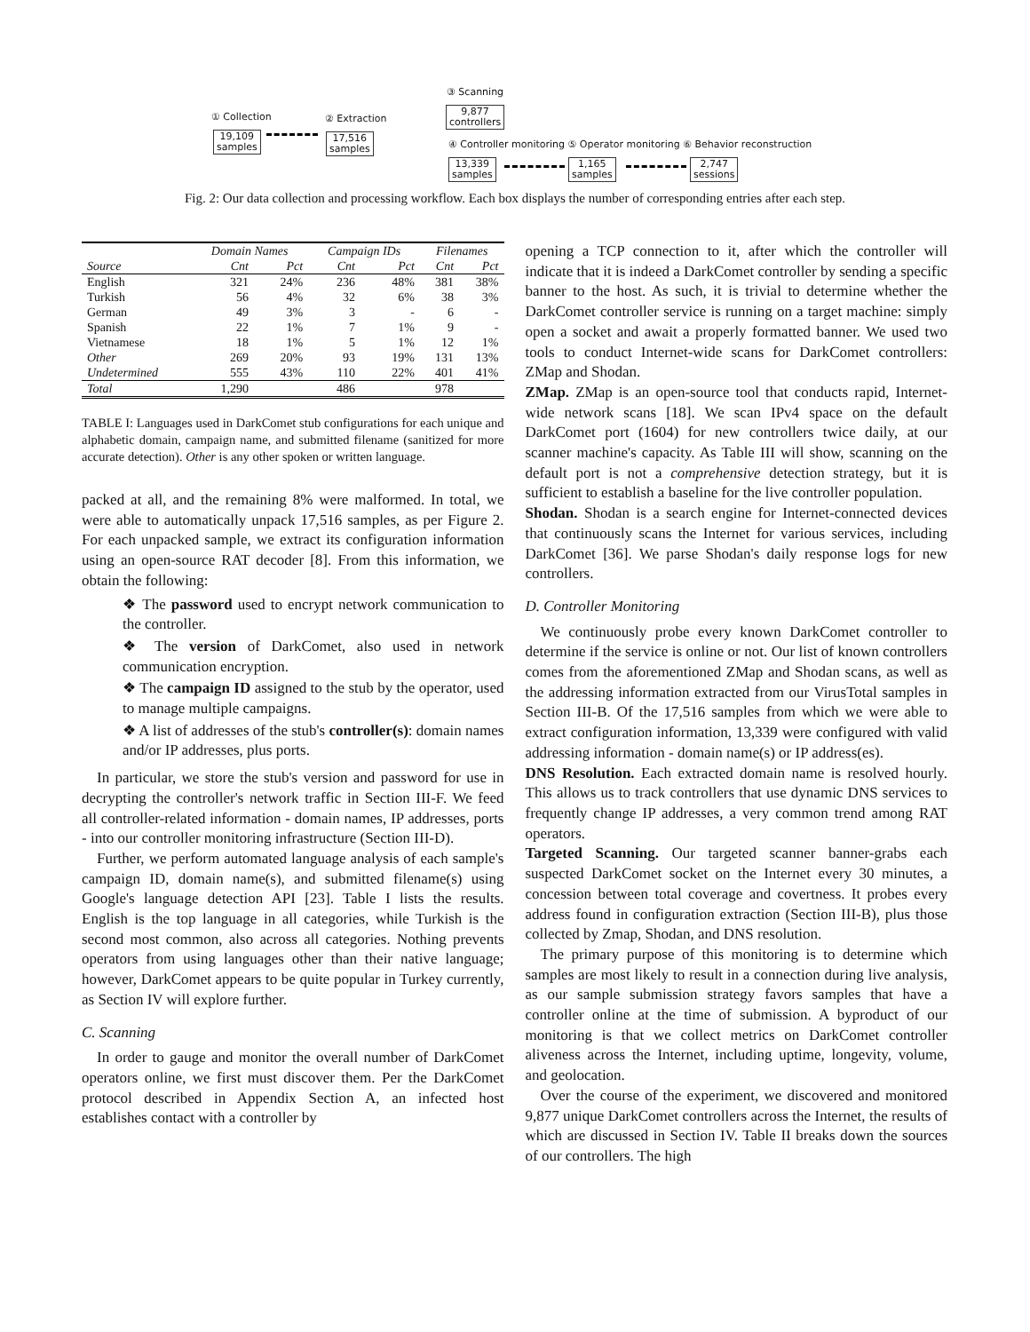③ Scanning
9,877
controllers
① Collection ② Extraction
19,109
samples
17,516
samples
④ Controller monitoring ⑤ Operator monitoring ⑥ Behavior reconstruction
13,339
samples
1,165
samples
2,747
sessions
Fig. 2: Our data collection and processing workflow. Each box displays the number of corresponding entries after each step.
| | Domain Names | | Campaign IDs | | Filenames | |
| --- | --- | --- | --- | --- | --- | --- |
| Source | Cnt | Pct | Cnt | Pct | Cnt | Pct |
| English | 321 | 24% | 236 | 48% | 381 | 38% |
| Turkish | 56 | 4% | 32 | 6% | 38 | 3% |
| German | 49 | 3% | 3 | - | 6 | - |
| Spanish | 22 | 1% | 7 | 1% | 9 | - |
| Vietnamese | 18 | 1% | 5 | 1% | 12 | 1% |
| Other | 269 | 20% | 93 | 19% | 131 | 13% |
| Undetermined | 555 | 43% | 110 | 22% | 401 | 41% |
| Total | 1,290 | | 486 | | 978 | |
TABLE I: Languages used in DarkComet stub configurations for each unique and alphabetic domain, campaign name, and submitted filename (sanitized for more accurate detection). Other is any other spoken or written language.
packed at all, and the remaining 8% were malformed. In total, we were able to automatically unpack 17,516 samples, as per Figure 2. For each unpacked sample, we extract its configuration information using an open-source RAT decoder [8]. From this information, we obtain the following:
❖ The password used to encrypt network communication to the controller.
❖ The version of DarkComet, also used in network communication encryption.
❖ The campaign ID assigned to the stub by the operator, used to manage multiple campaigns.
❖ A list of addresses of the stub's controller(s): domain names and/or IP addresses, plus ports.
In particular, we store the stub's version and password for use in decrypting the controller's network traffic in Section III-F. We feed all controller-related information - domain names, IP addresses, ports - into our controller monitoring infrastructure (Section III-D).
Further, we perform automated language analysis of each sample's campaign ID, domain name(s), and submitted filename(s) using Google's language detection API [23]. Table I lists the results. English is the top language in all categories, while Turkish is the second most common, also across all categories. Nothing prevents operators from using languages other than their native language; however, DarkComet appears to be quite popular in Turkey currently, as Section IV will explore further.
C. Scanning
In order to gauge and monitor the overall number of DarkComet operators online, we first must discover them. Per the DarkComet protocol described in Appendix Section A, an infected host establishes contact with a controller by
opening a TCP connection to it, after which the controller will indicate that it is indeed a DarkComet controller by sending a specific banner to the host. As such, it is trivial to determine whether the DarkComet controller service is running on a target machine: simply open a socket and await a properly formatted banner. We used two tools to conduct Internet-wide scans for DarkComet controllers: ZMap and Shodan.
ZMap. ZMap is an open-source tool that conducts rapid, Internet-wide network scans [18]. We scan IPv4 space on the default DarkComet port (1604) for new controllers twice daily, at our scanner machine's capacity. As Table III will show, scanning on the default port is not a comprehensive detection strategy, but it is sufficient to establish a baseline for the live controller population.
Shodan. Shodan is a search engine for Internet-connected devices that continuously scans the Internet for various services, including DarkComet [36]. We parse Shodan's daily response logs for new controllers.
D. Controller Monitoring
We continuously probe every known DarkComet controller to determine if the service is online or not. Our list of known controllers comes from the aforementioned ZMap and Shodan scans, as well as the addressing information extracted from our VirusTotal samples in Section III-B. Of the 17,516 samples from which we were able to extract configuration information, 13,339 were configured with valid addressing information - domain name(s) or IP address(es).
DNS Resolution. Each extracted domain name is resolved hourly. This allows us to track controllers that use dynamic DNS services to frequently change IP addresses, a very common trend among RAT operators.
Targeted Scanning. Our targeted scanner banner-grabs each suspected DarkComet socket on the Internet every 30 minutes, a concession between total coverage and covertness. It probes every address found in configuration extraction (Section III-B), plus those collected by Zmap, Shodan, and DNS resolution.
The primary purpose of this monitoring is to determine which samples are most likely to result in a connection during live analysis, as our sample submission strategy favors samples that have a controller online at the time of submission. A byproduct of our monitoring is that we collect metrics on DarkComet controller aliveness across the Internet, including uptime, longevity, volume, and geolocation.
Over the course of the experiment, we discovered and monitored 9,877 unique DarkComet controllers across the Internet, the results of which are discussed in Section IV. Table II breaks down the sources of our controllers. The high